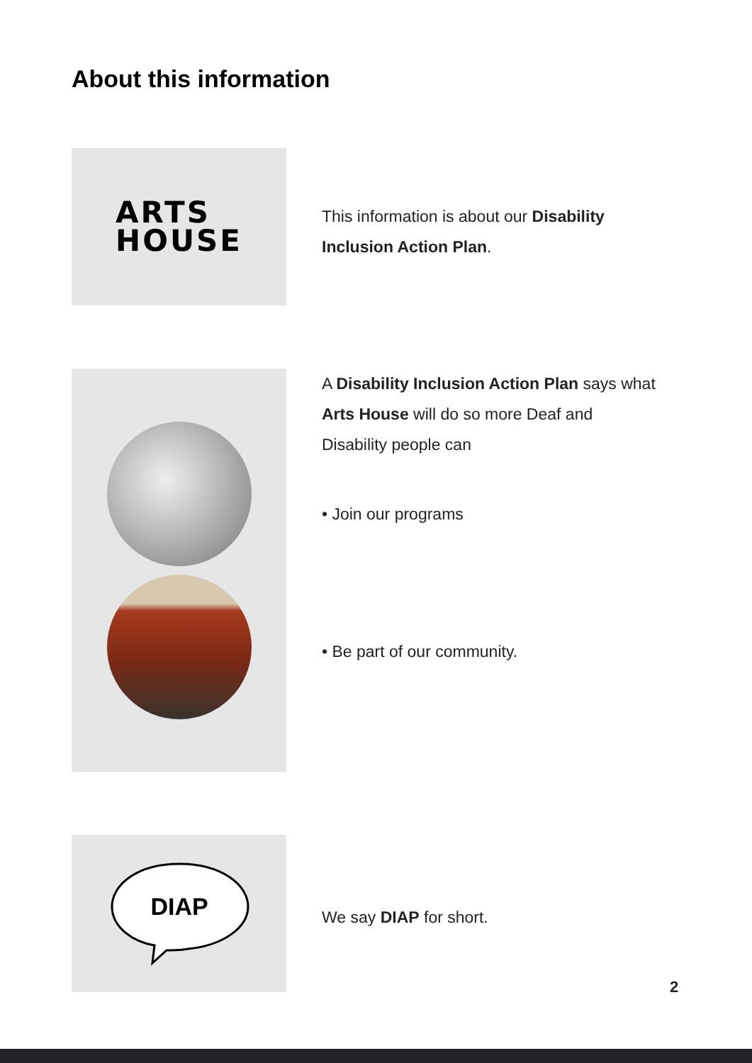About this information
ARTS
HOUSE
This information is about our Disability Inclusion Action Plan.
A Disability Inclusion Action Plan says what Arts House will do so more Deaf and Disability people can
• Join our programs
• Be part of our community.
DIAP
We say DIAP for short.
2